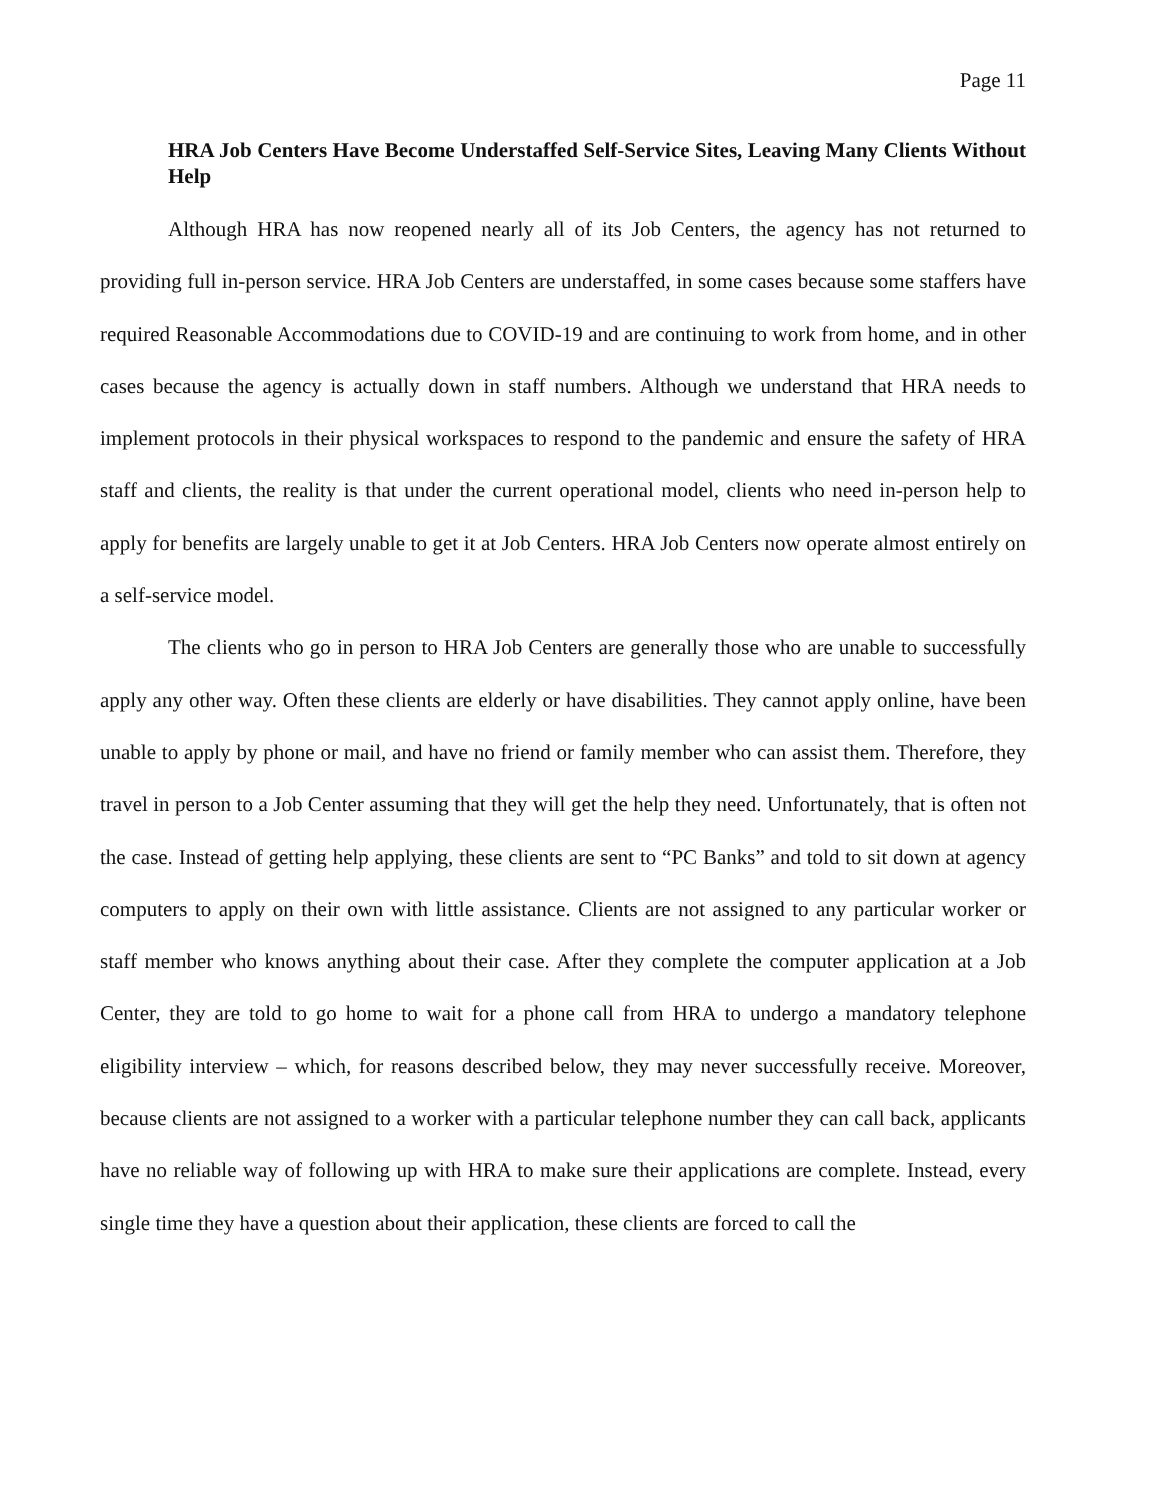Page 11
HRA Job Centers Have Become Understaffed Self-Service Sites, Leaving Many Clients Without Help
Although HRA has now reopened nearly all of its Job Centers, the agency has not returned to providing full in-person service. HRA Job Centers are understaffed, in some cases because some staffers have required Reasonable Accommodations due to COVID-19 and are continuing to work from home, and in other cases because the agency is actually down in staff numbers. Although we understand that HRA needs to implement protocols in their physical workspaces to respond to the pandemic and ensure the safety of HRA staff and clients, the reality is that under the current operational model, clients who need in-person help to apply for benefits are largely unable to get it at Job Centers. HRA Job Centers now operate almost entirely on a self-service model.
The clients who go in person to HRA Job Centers are generally those who are unable to successfully apply any other way. Often these clients are elderly or have disabilities. They cannot apply online, have been unable to apply by phone or mail, and have no friend or family member who can assist them. Therefore, they travel in person to a Job Center assuming that they will get the help they need. Unfortunately, that is often not the case. Instead of getting help applying, these clients are sent to “PC Banks” and told to sit down at agency computers to apply on their own with little assistance. Clients are not assigned to any particular worker or staff member who knows anything about their case. After they complete the computer application at a Job Center, they are told to go home to wait for a phone call from HRA to undergo a mandatory telephone eligibility interview – which, for reasons described below, they may never successfully receive. Moreover, because clients are not assigned to a worker with a particular telephone number they can call back, applicants have no reliable way of following up with HRA to make sure their applications are complete. Instead, every single time they have a question about their application, these clients are forced to call the